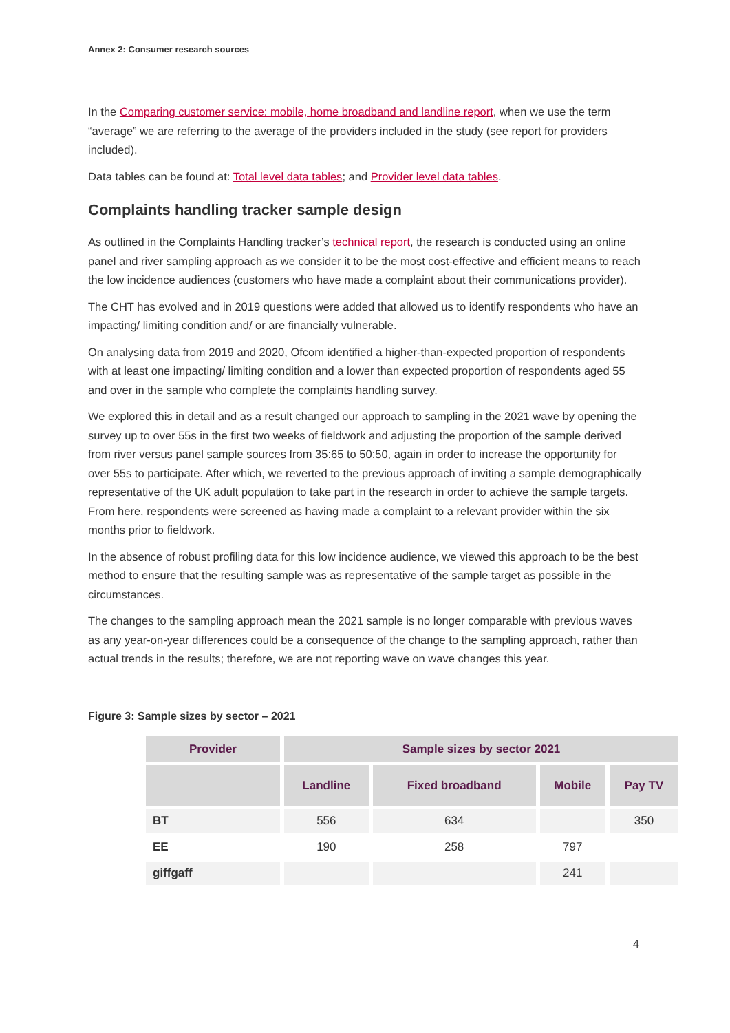Annex 2: Consumer research sources
In the Comparing customer service: mobile, home broadband and landline report, when we use the term “average” we are referring to the average of the providers included in the study (see report for providers included).
Data tables can be found at: Total level data tables; and Provider level data tables.
Complaints handling tracker sample design
As outlined in the Complaints Handling tracker’s technical report, the research is conducted using an online panel and river sampling approach as we consider it to be the most cost-effective and efficient means to reach the low incidence audiences (customers who have made a complaint about their communications provider).
The CHT has evolved and in 2019 questions were added that allowed us to identify respondents who have an impacting/ limiting condition and/ or are financially vulnerable.
On analysing data from 2019 and 2020, Ofcom identified a higher-than-expected proportion of respondents with at least one impacting/ limiting condition and a lower than expected proportion of respondents aged 55 and over in the sample who complete the complaints handling survey.
We explored this in detail and as a result changed our approach to sampling in the 2021 wave by opening the survey up to over 55s in the first two weeks of fieldwork and adjusting the proportion of the sample derived from river versus panel sample sources from 35:65 to 50:50, again in order to increase the opportunity for over 55s to participate. After which, we reverted to the previous approach of inviting a sample demographically representative of the UK adult population to take part in the research in order to achieve the sample targets. From here, respondents were screened as having made a complaint to a relevant provider within the six months prior to fieldwork.
In the absence of robust profiling data for this low incidence audience, we viewed this approach to be the best method to ensure that the resulting sample was as representative of the sample target as possible in the circumstances.
The changes to the sampling approach mean the 2021 sample is no longer comparable with previous waves as any year-on-year differences could be a consequence of the change to the sampling approach, rather than actual trends in the results; therefore, we are not reporting wave on wave changes this year.
Figure 3: Sample sizes by sector – 2021
| Provider | Sample sizes by sector 2021 | | | |
| --- | --- | --- | --- | --- |
| | Landline | Fixed broadband | Mobile | Pay TV |
| BT | 556 | 634 | | 350 |
| EE | 190 | 258 | 797 | |
| giffgaff | | | 241 | |
4